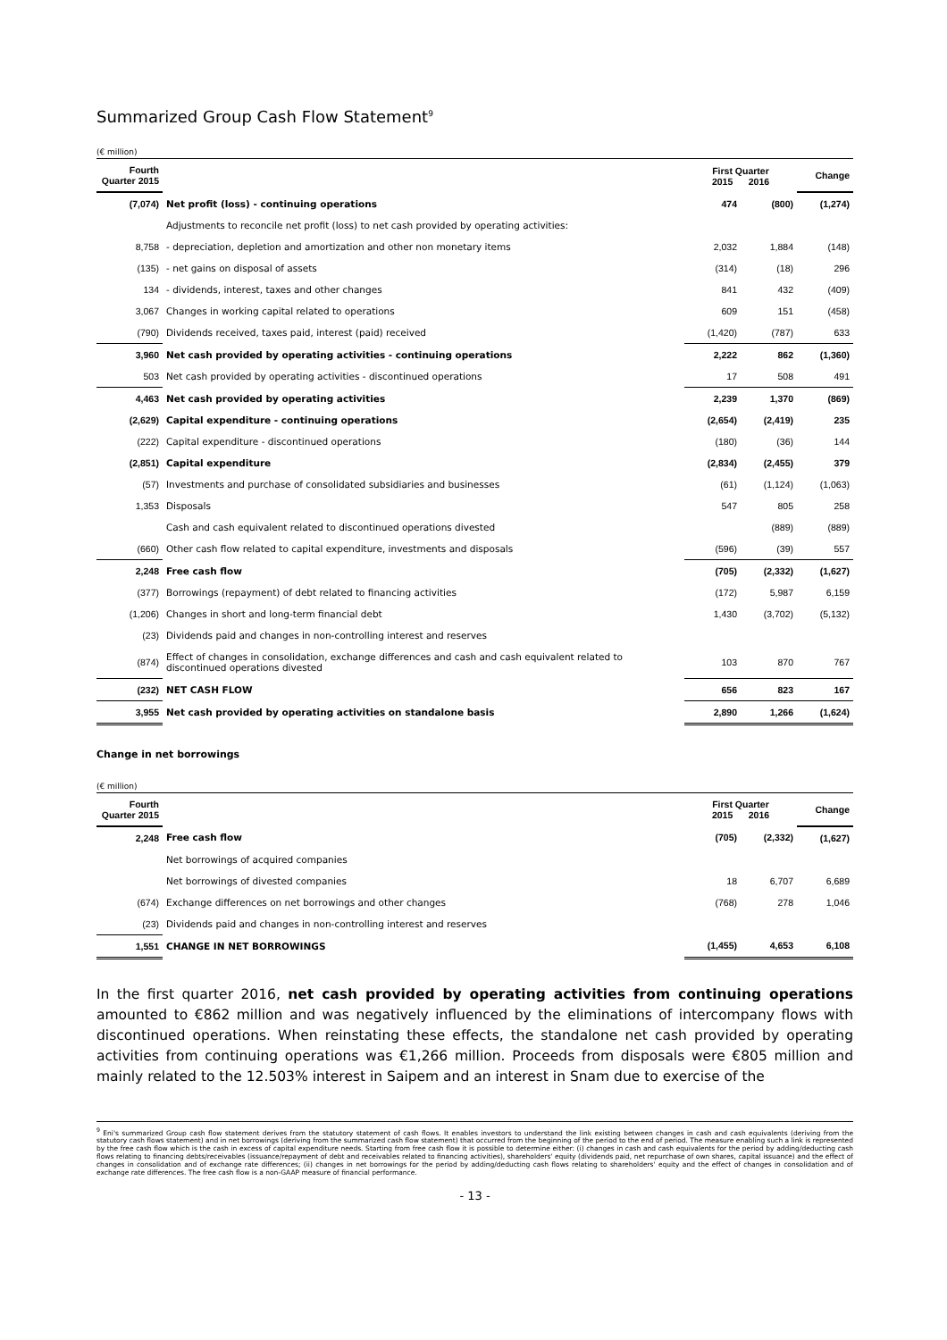Summarized Group Cash Flow Statement<sup>9</sup>
(€ million)
| Fourth Quarter 2015 | | First Quarter 2015 2016 | | Change |
| --- | --- | --- | --- | --- |
| (7,074) | Net profit (loss) - continuing operations | 474 | (800) | (1,274) |
| | Adjustments to reconcile net profit (loss) to net cash provided by operating activities: | | | |
| 8,758 | - depreciation, depletion and amortization and other non monetary items | 2,032 | 1,884 | (148) |
| (135) | - net gains on disposal of assets | (314) | (18) | 296 |
| 134 | - dividends, interest, taxes and other changes | 841 | 432 | (409) |
| 3,067 | Changes in working capital related to operations | 609 | 151 | (458) |
| (790) | Dividends received, taxes paid, interest (paid) received | (1,420) | (787) | 633 |
| 3,960 | Net cash provided by operating activities - continuing operations | 2,222 | 862 | (1,360) |
| 503 | Net cash provided by operating activities - discontinued operations | 17 | 508 | 491 |
| 4,463 | Net cash provided by operating activities | 2,239 | 1,370 | (869) |
| (2,629) | Capital expenditure - continuing operations | (2,654) | (2,419) | 235 |
| (222) | Capital expenditure - discontinued operations | (180) | (36) | 144 |
| (2,851) | Capital expenditure | (2,834) | (2,455) | 379 |
| (57) | Investments and purchase of consolidated subsidiaries and businesses | (61) | (1,124) | (1,063) |
| 1,353 | Disposals | 547 | 805 | 258 |
| | Cash and cash equivalent related to discontinued operations divested | | (889) | (889) |
| (660) | Other cash flow related to capital expenditure, investments and disposals | (596) | (39) | 557 |
| 2,248 | Free cash flow | (705) | (2,332) | (1,627) |
| (377) | Borrowings (repayment) of debt related to financing activities | (172) | 5,987 | 6,159 |
| (1,206) | Changes in short and long-term financial debt | 1,430 | (3,702) | (5,132) |
| (23) | Dividends paid and changes in non-controlling interest and reserves | | | |
| (874) | Effect of changes in consolidation, exchange differences and cash and cash equivalent related to discontinued operations divested | 103 | 870 | 767 |
| (232) | NET CASH FLOW | 656 | 823 | 167 |
| 3,955 | Net cash provided by operating activities on standalone basis | 2,890 | 1,266 | (1,624) |
Change in net borrowings
(€ million)
| Fourth Quarter 2015 | | First Quarter 2015 2016 | | Change |
| --- | --- | --- | --- | --- |
| 2,248 | Free cash flow | (705) | (2,332) | (1,627) |
| | Net borrowings of acquired companies | | | |
| | Net borrowings of divested companies | 18 | 6,707 | 6,689 |
| (674) | Exchange differences on net borrowings and other changes | (768) | 278 | 1,046 |
| (23) | Dividends paid and changes in non-controlling interest and reserves | | | |
| 1,551 | CHANGE IN NET BORROWINGS | (1,455) | 4,653 | 6,108 |
In the first quarter 2016, net cash provided by operating activities from continuing operations amounted to €862 million and was negatively influenced by the eliminations of intercompany flows with discontinued operations. When reinstating these effects, the standalone net cash provided by operating activities from continuing operations was €1,266 million. Proceeds from disposals were €805 million and mainly related to the 12.503% interest in Saipem and an interest in Snam due to exercise of the
<sup>9</sup> Eni's summarized Group cash flow statement derives from the statutory statement of cash flows. It enables investors to understand the link existing between changes in cash and cash equivalents (deriving from the statutory cash flows statement) and in net borrowings (deriving from the summarized cash flow statement) that occurred from the beginning of the period to the end of period. The measure enabling such a link is represented by the free cash flow which is the cash in excess of capital expenditure needs. Starting from free cash flow it is possible to determine either: (i) changes in cash and cash equivalents for the period by adding/deducting cash flows relating to financing debts/receivables (issuance/repayment of debt and receivables related to financing activities), shareholders' equity (dividends paid, net repurchase of own shares, capital issuance) and the effect of changes in consolidation and of exchange rate differences; (ii) changes in net borrowings for the period by adding/deducting cash flows relating to shareholders' equity and the effect of changes in consolidation and of exchange rate differences. The free cash flow is a non-GAAP measure of financial performance.
- 13 -